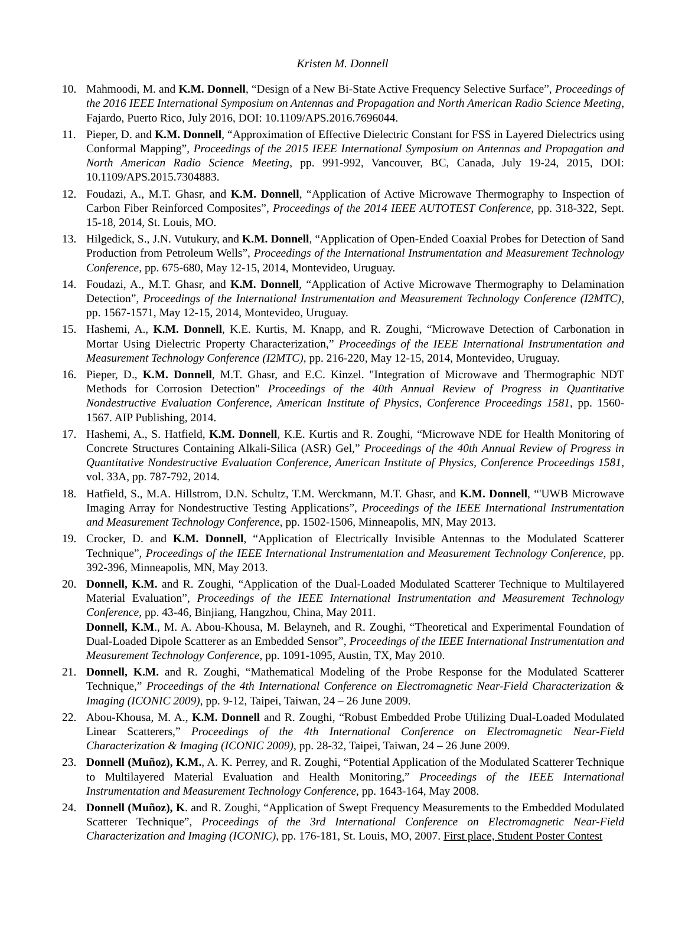Kristen M. Donnell
10. Mahmoodi, M. and K.M. Donnell, “Design of a New Bi-State Active Frequency Selective Surface”, Proceedings of the 2016 IEEE International Symposium on Antennas and Propagation and North American Radio Science Meeting, Fajardo, Puerto Rico, July 2016, DOI: 10.1109/APS.2016.7696044.
11. Pieper, D. and K.M. Donnell, “Approximation of Effective Dielectric Constant for FSS in Layered Dielectrics using Conformal Mapping”, Proceedings of the 2015 IEEE International Symposium on Antennas and Propagation and North American Radio Science Meeting, pp. 991-992, Vancouver, BC, Canada, July 19-24, 2015, DOI: 10.1109/APS.2015.7304883.
12. Foudazi, A., M.T. Ghasr, and K.M. Donnell, “Application of Active Microwave Thermography to Inspection of Carbon Fiber Reinforced Composites”, Proceedings of the 2014 IEEE AUTOTEST Conference, pp. 318-322, Sept. 15-18, 2014, St. Louis, MO.
13. Hilgedick, S., J.N. Vutukury, and K.M. Donnell, “Application of Open-Ended Coaxial Probes for Detection of Sand Production from Petroleum Wells”, Proceedings of the International Instrumentation and Measurement Technology Conference, pp. 675-680, May 12-15, 2014, Montevideo, Uruguay.
14. Foudazi, A., M.T. Ghasr, and K.M. Donnell, “Application of Active Microwave Thermography to Delamination Detection”, Proceedings of the International Instrumentation and Measurement Technology Conference (I2MTC), pp. 1567-1571, May 12-15, 2014, Montevideo, Uruguay.
15. Hashemi, A., K.M. Donnell, K.E. Kurtis, M. Knapp, and R. Zoughi, “Microwave Detection of Carbonation in Mortar Using Dielectric Property Characterization,” Proceedings of the IEEE International Instrumentation and Measurement Technology Conference (I2MTC), pp. 216-220, May 12-15, 2014, Montevideo, Uruguay.
16. Pieper, D., K.M. Donnell, M.T. Ghasr, and E.C. Kinzel. "Integration of Microwave and Thermographic NDT Methods for Corrosion Detection" Proceedings of the 40th Annual Review of Progress in Quantitative Nondestructive Evaluation Conference, American Institute of Physics, Conference Proceedings 1581, pp. 1560-1567. AIP Publishing, 2014.
17. Hashemi, A., S. Hatfield, K.M. Donnell, K.E. Kurtis and R. Zoughi, “Microwave NDE for Health Monitoring of Concrete Structures Containing Alkali-Silica (ASR) Gel,” Proceedings of the 40th Annual Review of Progress in Quantitative Nondestructive Evaluation Conference, American Institute of Physics, Conference Proceedings 1581, vol. 33A, pp. 787-792, 2014.
18. Hatfield, S., M.A. Hillstrom, D.N. Schultz, T.M. Werckmann, M.T. Ghasr, and K.M. Donnell, “'UWB Microwave Imaging Array for Nondestructive Testing Applications”, Proceedings of the IEEE International Instrumentation and Measurement Technology Conference, pp. 1502-1506, Minneapolis, MN, May 2013.
19. Crocker, D. and K.M. Donnell, “Application of Electrically Invisible Antennas to the Modulated Scatterer Technique”, Proceedings of the IEEE International Instrumentation and Measurement Technology Conference, pp. 392-396, Minneapolis, MN, May 2013.
20. Donnell, K.M. and R. Zoughi, “Application of the Dual-Loaded Modulated Scatterer Technique to Multilayered Material Evaluation”, Proceedings of the IEEE International Instrumentation and Measurement Technology Conference, pp. 43-46, Binjiang, Hangzhou, China, May 2011.
Donnell, K.M., M. A. Abou-Khousa, M. Belayneh, and R. Zoughi, “Theoretical and Experimental Foundation of Dual-Loaded Dipole Scatterer as an Embedded Sensor”, Proceedings of the IEEE International Instrumentation and Measurement Technology Conference, pp. 1091-1095, Austin, TX, May 2010.
21. Donnell, K.M. and R. Zoughi, “Mathematical Modeling of the Probe Response for the Modulated Scatterer Technique,” Proceedings of the 4th International Conference on Electromagnetic Near-Field Characterization & Imaging (ICONIC 2009), pp. 9-12, Taipei, Taiwan, 24 – 26 June 2009.
22. Abou-Khousa, M. A., K.M. Donnell and R. Zoughi, “Robust Embedded Probe Utilizing Dual-Loaded Modulated Linear Scatterers,” Proceedings of the 4th International Conference on Electromagnetic Near-Field Characterization & Imaging (ICONIC 2009), pp. 28-32, Taipei, Taiwan, 24 – 26 June 2009.
23. Donnell (Muñoz), K.M., A. K. Perrey, and R. Zoughi, “Potential Application of the Modulated Scatterer Technique to Multilayered Material Evaluation and Health Monitoring,” Proceedings of the IEEE International Instrumentation and Measurement Technology Conference, pp. 1643-164, May 2008.
24. Donnell (Muñoz), K. and R. Zoughi, “Application of Swept Frequency Measurements to the Embedded Modulated Scatterer Technique”, Proceedings of the 3rd International Conference on Electromagnetic Near-Field Characterization and Imaging (ICONIC), pp. 176-181, St. Louis, MO, 2007. First place, Student Poster Contest